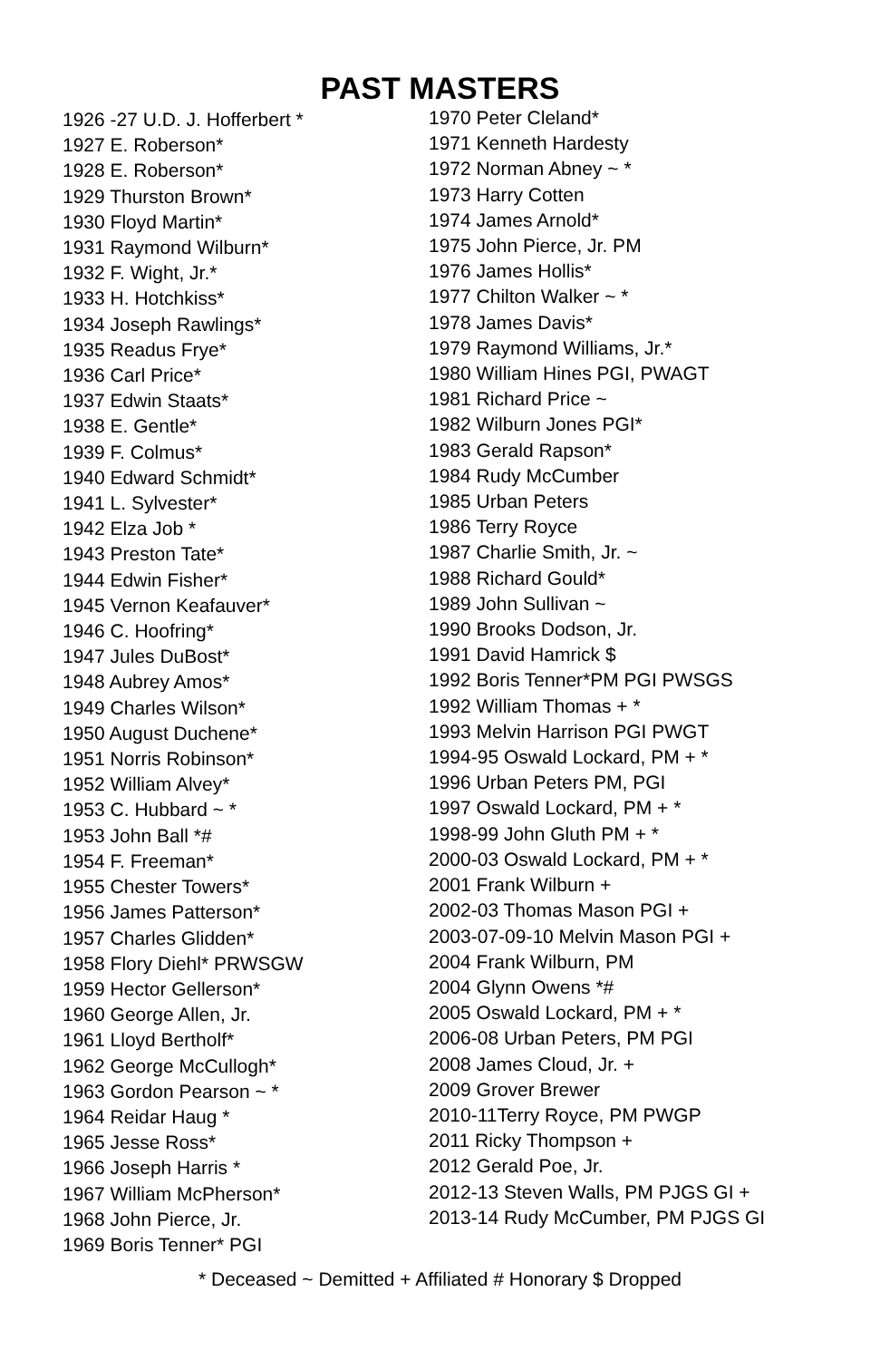PAST MASTERS
1926 -27 U.D. J. Hofferbert *
1927 E. Roberson*
1928 E. Roberson*
1929 Thurston Brown*
1930 Floyd Martin*
1931 Raymond Wilburn*
1932 F. Wight, Jr.*
1933 H. Hotchkiss*
1934 Joseph Rawlings*
1935 Readus Frye*
1936 Carl Price*
1937 Edwin Staats*
1938 E. Gentle*
1939 F. Colmus*
1940 Edward Schmidt*
1941 L. Sylvester*
1942 Elza Job *
1943 Preston Tate*
1944 Edwin Fisher*
1945 Vernon Keafauver*
1946 C. Hoofring*
1947 Jules DuBost*
1948 Aubrey Amos*
1949 Charles Wilson*
1950 August Duchene*
1951 Norris Robinson*
1952 William Alvey*
1953 C. Hubbard ~ *
1953 John Ball *#
1954 F. Freeman*
1955 Chester Towers*
1956 James Patterson*
1957 Charles Glidden*
1958 Flory Diehl* PRWSGW
1959 Hector Gellerson*
1960 George Allen, Jr.
1961 Lloyd Bertholf*
1962 George McCullogh*
1963 Gordon Pearson ~ *
1964 Reidar Haug *
1965 Jesse Ross*
1966 Joseph Harris *
1967 William McPherson*
1968 John Pierce, Jr.
1969 Boris Tenner* PGI
1970 Peter Cleland*
1971 Kenneth Hardesty
1972 Norman Abney ~ *
1973 Harry Cotten
1974 James Arnold*
1975 John Pierce, Jr. PM
1976 James Hollis*
1977 Chilton Walker ~ *
1978 James Davis*
1979 Raymond Williams, Jr.*
1980 William Hines PGI, PWAGT
1981 Richard Price ~
1982 Wilburn Jones PGI*
1983 Gerald Rapson*
1984 Rudy McCumber
1985 Urban Peters
1986 Terry Royce
1987 Charlie Smith, Jr. ~
1988 Richard Gould*
1989 John Sullivan ~
1990 Brooks Dodson, Jr.
1991 David Hamrick $
1992 Boris Tenner*PM PGI PWSGS
1992 William Thomas + *
1993 Melvin Harrison PGI PWGT
1994-95 Oswald Lockard, PM + *
1996 Urban Peters PM, PGI
1997 Oswald Lockard, PM + *
1998-99 John Gluth PM + *
2000-03 Oswald Lockard, PM + *
2001 Frank Wilburn +
2002-03 Thomas Mason PGI +
2003-07-09-10 Melvin Mason PGI +
2004 Frank Wilburn, PM
2004 Glynn Owens *#
2005 Oswald Lockard, PM + *
2006-08 Urban Peters, PM PGI
2008 James Cloud, Jr. +
2009 Grover Brewer
2010-11Terry Royce, PM PWGP
2011 Ricky Thompson +
2012 Gerald Poe, Jr.
2012-13 Steven Walls, PM PJGS GI +
2013-14 Rudy McCumber, PM PJGS GI
* Deceased ~ Demitted + Affiliated # Honorary $ Dropped